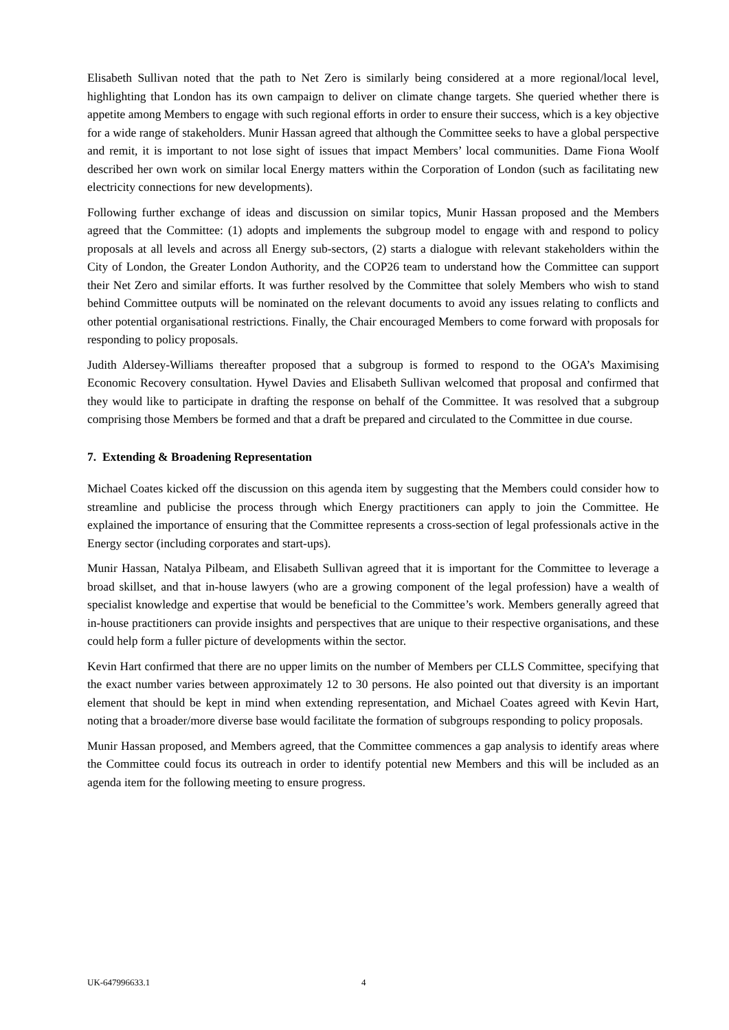Elisabeth Sullivan noted that the path to Net Zero is similarly being considered at a more regional/local level, highlighting that London has its own campaign to deliver on climate change targets. She queried whether there is appetite among Members to engage with such regional efforts in order to ensure their success, which is a key objective for a wide range of stakeholders. Munir Hassan agreed that although the Committee seeks to have a global perspective and remit, it is important to not lose sight of issues that impact Members’ local communities. Dame Fiona Woolf described her own work on similar local Energy matters within the Corporation of London (such as facilitating new electricity connections for new developments).
Following further exchange of ideas and discussion on similar topics, Munir Hassan proposed and the Members agreed that the Committee: (1) adopts and implements the subgroup model to engage with and respond to policy proposals at all levels and across all Energy sub-sectors, (2) starts a dialogue with relevant stakeholders within the City of London, the Greater London Authority, and the COP26 team to understand how the Committee can support their Net Zero and similar efforts. It was further resolved by the Committee that solely Members who wish to stand behind Committee outputs will be nominated on the relevant documents to avoid any issues relating to conflicts and other potential organisational restrictions. Finally, the Chair encouraged Members to come forward with proposals for responding to policy proposals.
Judith Aldersey-Williams thereafter proposed that a subgroup is formed to respond to the OGA’s Maximising Economic Recovery consultation. Hywel Davies and Elisabeth Sullivan welcomed that proposal and confirmed that they would like to participate in drafting the response on behalf of the Committee. It was resolved that a subgroup comprising those Members be formed and that a draft be prepared and circulated to the Committee in due course.
7. Extending & Broadening Representation
Michael Coates kicked off the discussion on this agenda item by suggesting that the Members could consider how to streamline and publicise the process through which Energy practitioners can apply to join the Committee. He explained the importance of ensuring that the Committee represents a cross-section of legal professionals active in the Energy sector (including corporates and start-ups).
Munir Hassan, Natalya Pilbeam, and Elisabeth Sullivan agreed that it is important for the Committee to leverage a broad skillset, and that in-house lawyers (who are a growing component of the legal profession) have a wealth of specialist knowledge and expertise that would be beneficial to the Committee’s work. Members generally agreed that in-house practitioners can provide insights and perspectives that are unique to their respective organisations, and these could help form a fuller picture of developments within the sector.
Kevin Hart confirmed that there are no upper limits on the number of Members per CLLS Committee, specifying that the exact number varies between approximately 12 to 30 persons. He also pointed out that diversity is an important element that should be kept in mind when extending representation, and Michael Coates agreed with Kevin Hart, noting that a broader/more diverse base would facilitate the formation of subgroups responding to policy proposals.
Munir Hassan proposed, and Members agreed, that the Committee commences a gap analysis to identify areas where the Committee could focus its outreach in order to identify potential new Members and this will be included as an agenda item for the following meeting to ensure progress.
UK-647996633.1 4